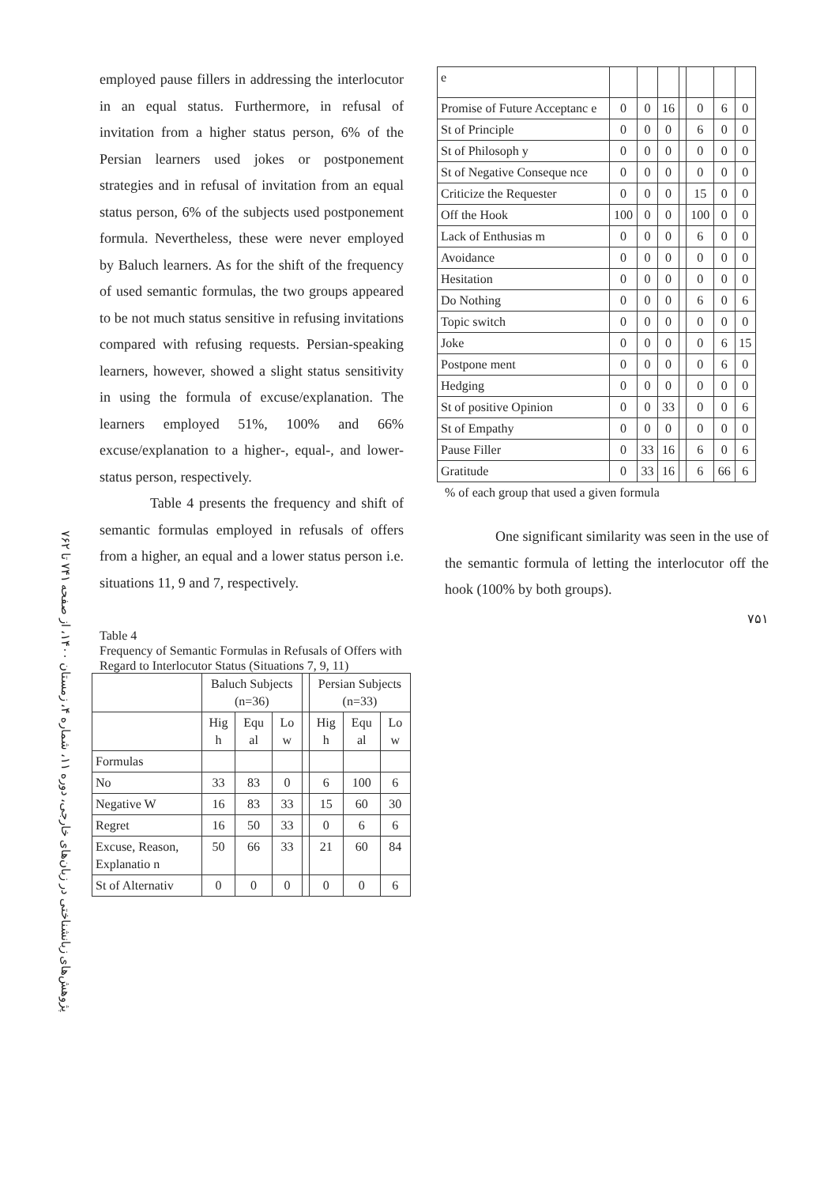پژوهش‌های زبانشناختی در زبان‌های خارجی، دوره ۱۱، شماره ۴، زمستان ۱۴۰۰، از صفحه ۷۴۱ تا ۷۶۲
employed pause fillers in addressing the interlocutor in an equal status. Furthermore, in refusal of invitation from a higher status person, 6% of the Persian learners used jokes or postponement strategies and in refusal of invitation from an equal status person, 6% of the subjects used postponement formula. Nevertheless, these were never employed by Baluch learners. As for the shift of the frequency of used semantic formulas, the two groups appeared to be not much status sensitive in refusing invitations compared with refusing requests. Persian-speaking learners, however, showed a slight status sensitivity in using the formula of excuse/explanation. The learners employed 51%, 100% and 66% excuse/explanation to a higher-, equal-, and lower-status person, respectively.
Table 4 presents the frequency and shift of semantic formulas employed in refusals of offers from a higher, an equal and a lower status person i.e. situations 11, 9 and 7, respectively.
Table 4
Frequency of Semantic Formulas in Refusals of Offers with Regard to Interlocutor Status (Situations 7, 9, 11)
| | Baluch Subjects (n=36) | | | | Persian Subjects (n=33) | | |
| | Hig h | Equ al | Lo w | | Hig h | Equ al | Lo w |
| Formulas | | | | | | | |
| No | 33 | 83 | 0 | | 6 | 100 | 6 |
| Negative W | 16 | 83 | 33 | | 15 | 60 | 30 |
| Regret | 16 | 50 | 33 | | 0 | 6 | 6 |
| Excuse, Reason, Explanatio n | 50 | 66 | 33 | | 21 | 60 | 84 |
| St of Alternativ | 0 | 0 | 0 | | 0 | 0 | 6 |
| e | | | | | | | |
| Promise of Future Acceptanc e | 0 | 0 | 16 | | 0 | 6 | 0 |
| St of Principle | 0 | 0 | 0 | | 6 | 0 | 0 |
| St of Philosoph y | 0 | 0 | 0 | | 0 | 0 | 0 |
| St of Negative Conseque nce | 0 | 0 | 0 | | 0 | 0 | 0 |
| Criticize the Requester | 0 | 0 | 0 | | 15 | 0 | 0 |
| Off the Hook | 100 | 0 | 0 | | 100 | 0 | 0 |
| Lack of Enthusias m | 0 | 0 | 0 | | 6 | 0 | 0 |
| Avoidance | 0 | 0 | 0 | | 0 | 0 | 0 |
| Hesitation | 0 | 0 | 0 | | 0 | 0 | 0 |
| Do Nothing | 0 | 0 | 0 | | 6 | 0 | 6 |
| Topic switch | 0 | 0 | 0 | | 0 | 0 | 0 |
| Joke | 0 | 0 | 0 | | 0 | 6 | 15 |
| Postpone ment | 0 | 0 | 0 | | 0 | 6 | 0 |
| Hedging | 0 | 0 | 0 | | 0 | 0 | 0 |
| St of positive Opinion | 0 | 0 | 33 | | 0 | 0 | 6 |
| St of Empathy | 0 | 0 | 0 | | 0 | 0 | 0 |
| Pause Filler | 0 | 33 | 16 | | 6 | 0 | 6 |
| Gratitude | 0 | 33 | 16 | | 6 | 66 | 6 |
% of each group that used a given formula
One significant similarity was seen in the use of the semantic formula of letting the interlocutor off the hook (100% by both groups).
۷۵۱